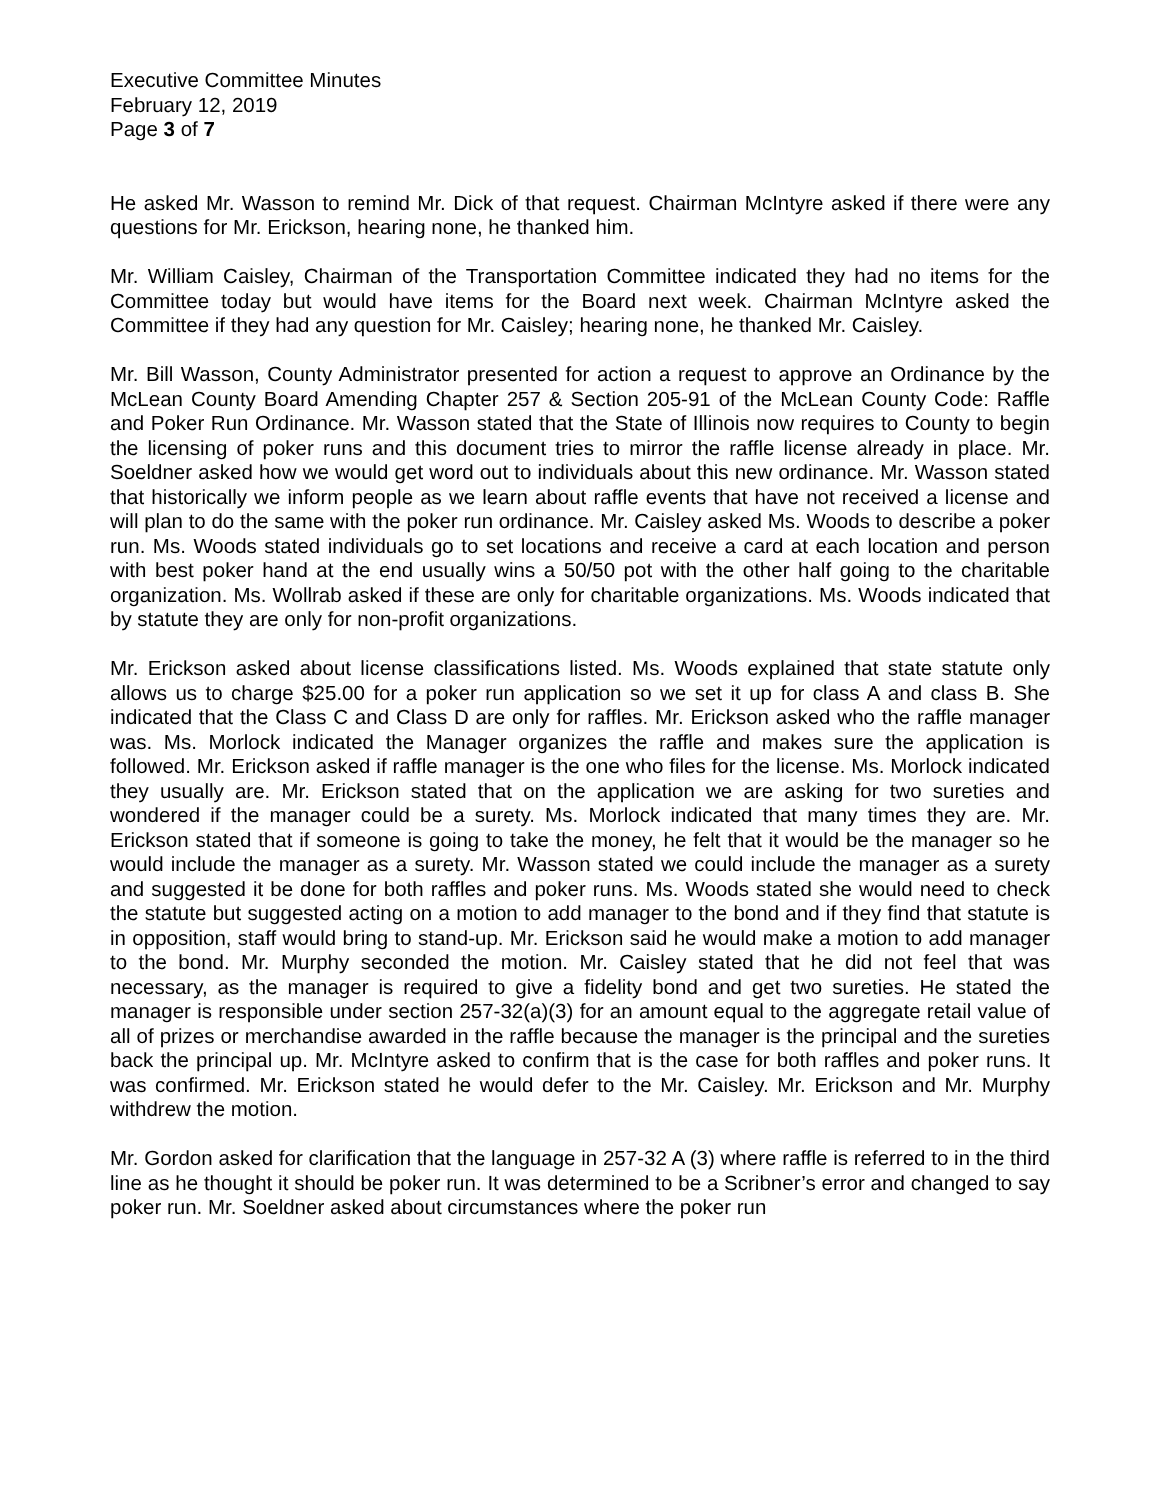Executive Committee Minutes
February 12, 2019
Page 3 of 7
He asked Mr. Wasson to remind Mr. Dick of that request. Chairman McIntyre asked if there were any questions for Mr. Erickson, hearing none, he thanked him.
Mr. William Caisley, Chairman of the Transportation Committee indicated they had no items for the Committee today but would have items for the Board next week. Chairman McIntyre asked the Committee if they had any question for Mr. Caisley; hearing none, he thanked Mr. Caisley.
Mr. Bill Wasson, County Administrator presented for action a request to approve an Ordinance by the McLean County Board Amending Chapter 257 & Section 205-91 of the McLean County Code: Raffle and Poker Run Ordinance. Mr. Wasson stated that the State of Illinois now requires to County to begin the licensing of poker runs and this document tries to mirror the raffle license already in place. Mr. Soeldner asked how we would get word out to individuals about this new ordinance. Mr. Wasson stated that historically we inform people as we learn about raffle events that have not received a license and will plan to do the same with the poker run ordinance. Mr. Caisley asked Ms. Woods to describe a poker run. Ms. Woods stated individuals go to set locations and receive a card at each location and person with best poker hand at the end usually wins a 50/50 pot with the other half going to the charitable organization. Ms. Wollrab asked if these are only for charitable organizations. Ms. Woods indicated that by statute they are only for non-profit organizations.
Mr. Erickson asked about license classifications listed. Ms. Woods explained that state statute only allows us to charge $25.00 for a poker run application so we set it up for class A and class B. She indicated that the Class C and Class D are only for raffles. Mr. Erickson asked who the raffle manager was. Ms. Morlock indicated the Manager organizes the raffle and makes sure the application is followed. Mr. Erickson asked if raffle manager is the one who files for the license. Ms. Morlock indicated they usually are. Mr. Erickson stated that on the application we are asking for two sureties and wondered if the manager could be a surety. Ms. Morlock indicated that many times they are. Mr. Erickson stated that if someone is going to take the money, he felt that it would be the manager so he would include the manager as a surety. Mr. Wasson stated we could include the manager as a surety and suggested it be done for both raffles and poker runs. Ms. Woods stated she would need to check the statute but suggested acting on a motion to add manager to the bond and if they find that statute is in opposition, staff would bring to stand-up. Mr. Erickson said he would make a motion to add manager to the bond. Mr. Murphy seconded the motion. Mr. Caisley stated that he did not feel that was necessary, as the manager is required to give a fidelity bond and get two sureties. He stated the manager is responsible under section 257-32(a)(3) for an amount equal to the aggregate retail value of all of prizes or merchandise awarded in the raffle because the manager is the principal and the sureties back the principal up. Mr. McIntyre asked to confirm that is the case for both raffles and poker runs. It was confirmed. Mr. Erickson stated he would defer to the Mr. Caisley. Mr. Erickson and Mr. Murphy withdrew the motion.
Mr. Gordon asked for clarification that the language in 257-32 A (3) where raffle is referred to in the third line as he thought it should be poker run. It was determined to be a Scribner’s error and changed to say poker run. Mr. Soeldner asked about circumstances where the poker run